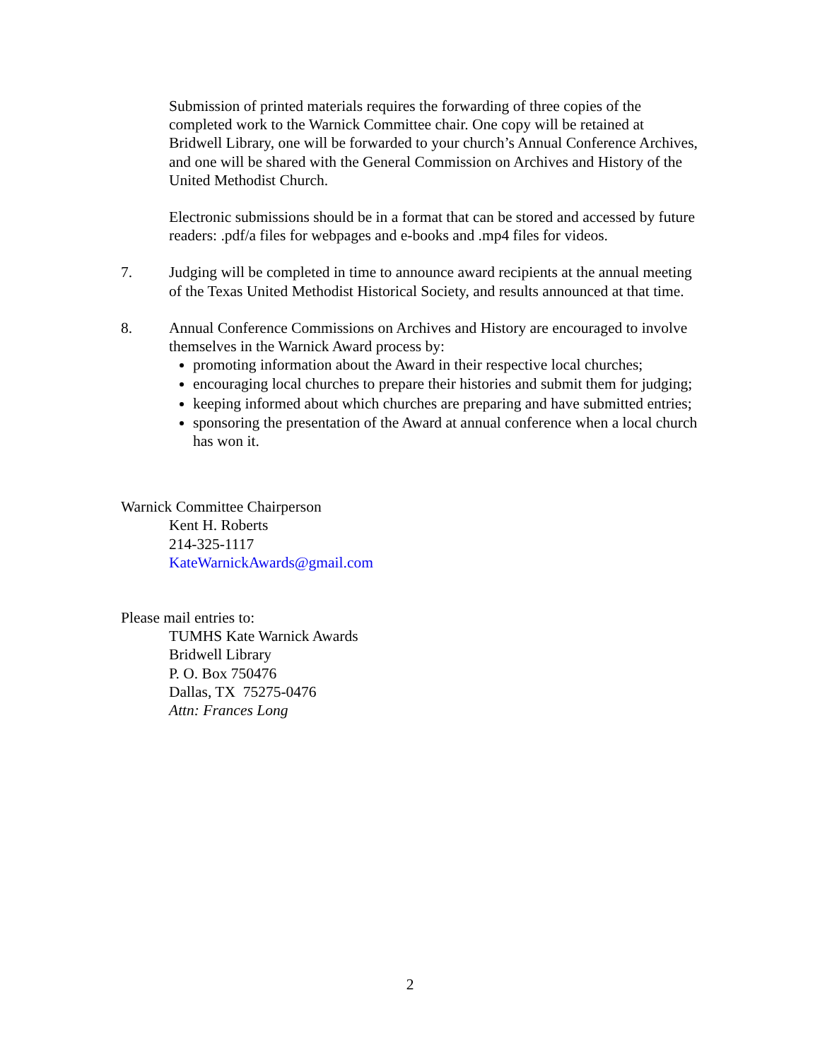Submission of printed materials requires the forwarding of three copies of the completed work to the Warnick Committee chair. One copy will be retained at Bridwell Library, one will be forwarded to your church’s Annual Conference Archives, and one will be shared with the General Commission on Archives and History of the United Methodist Church.
Electronic submissions should be in a format that can be stored and accessed by future readers: .pdf/a files for webpages and e-books and .mp4 files for videos.
7. Judging will be completed in time to announce award recipients at the annual meeting of the Texas United Methodist Historical Society, and results announced at that time.
8. Annual Conference Commissions on Archives and History are encouraged to involve themselves in the Warnick Award process by:
promoting information about the Award in their respective local churches;
encouraging local churches to prepare their histories and submit them for judging;
keeping informed about which churches are preparing and have submitted entries;
sponsoring the presentation of the Award at annual conference when a local church has won it.
Warnick Committee Chairperson
Kent H. Roberts
214-325-1117
KateWarnickAwards@gmail.com
Please mail entries to:
TUMHS Kate Warnick Awards
Bridwell Library
P. O. Box 750476
Dallas, TX 75275-0476
Attn: Frances Long
2